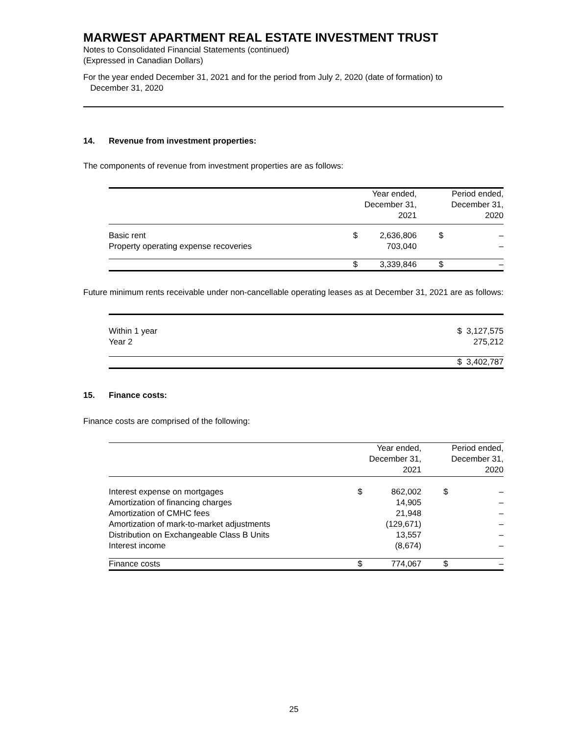MARWEST APARTMENT REAL ESTATE INVESTMENT TRUST
Notes to Consolidated Financial Statements (continued)
(Expressed in Canadian Dollars)
For the year ended December 31, 2021 and for the period from July 2, 2020 (date of formation) to
December 31, 2020
14. Revenue from investment properties:
The components of revenue from investment properties are as follows:
| | | Year ended, December 31, 2021 | | | Period ended, December 31, 2020 | |
| --- | --- | --- | --- | --- | --- | --- |
| Basic rent | | $ | 2,636,806 | | $ | – |
| Property operating expense recoveries | | | 703,040 | | | – |
| | | $ | 3,339,846 | | $ | – |
Future minimum rents receivable under non-cancellable operating leases as at December 31, 2021 are as follows:
| Within 1 year | $ 3,127,575 |
| Year 2 | 275,212 |
| | $ 3,402,787 |
15. Finance costs:
Finance costs are comprised of the following:
| | Year ended, December 31, 2021 | | | Period ended, December 31, 2020 | |
| --- | --- | --- | --- | --- | --- |
| Interest expense on mortgages | $ | 862,002 | | $ | – |
| Amortization of financing charges | | 14,905 | | | – |
| Amortization of CMHC fees | | 21,948 | | | – |
| Amortization of mark-to-market adjustments | | (129,671) | | | – |
| Distribution on Exchangeable Class B Units | | 13,557 | | | – |
| Interest income | | (8,674) | | | – |
| Finance costs | $ | 774,067 | | $ | – |
25